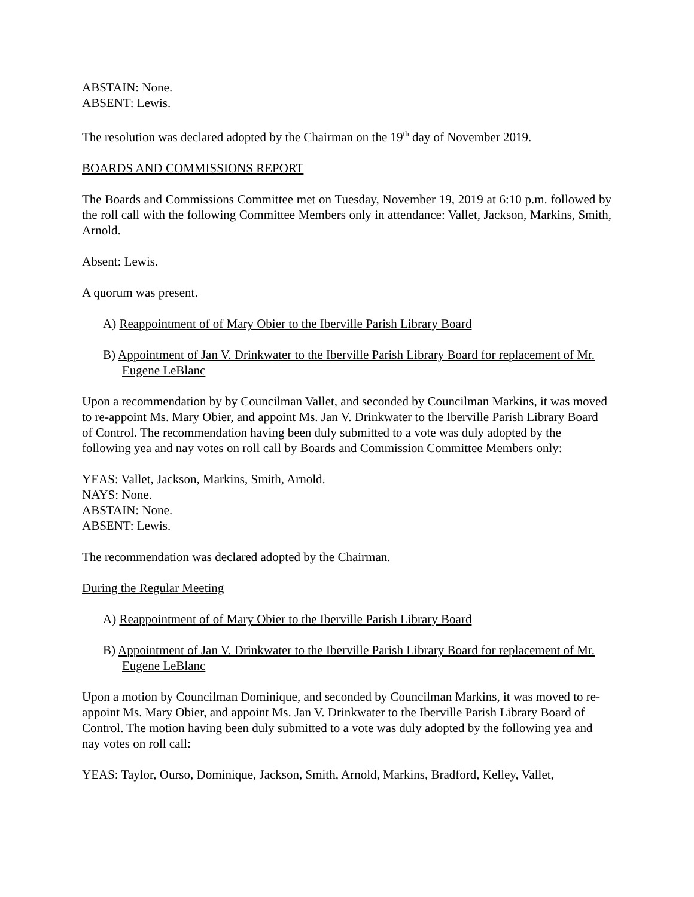ABSTAIN: None.
ABSENT: Lewis.
The resolution was declared adopted by the Chairman on the 19<sup>th</sup> day of November 2019.
BOARDS AND COMMISSIONS REPORT
The Boards and Commissions Committee met on Tuesday, November 19, 2019 at 6:10 p.m. followed by the roll call with the following Committee Members only in attendance: Vallet, Jackson, Markins, Smith, Arnold.
Absent: Lewis.
A quorum was present.
A) Reappointment of of Mary Obier to the Iberville Parish Library Board
B) Appointment of Jan V. Drinkwater to the Iberville Parish Library Board for replacement of Mr. Eugene LeBlanc
Upon a recommendation by by Councilman Vallet, and seconded by Councilman Markins, it was moved to re-appoint Ms. Mary Obier, and appoint Ms. Jan V. Drinkwater to the Iberville Parish Library Board of Control. The recommendation having been duly submitted to a vote was duly adopted by the following yea and nay votes on roll call by Boards and Commission Committee Members only:
YEAS: Vallet, Jackson, Markins, Smith, Arnold.
NAYS: None.
ABSTAIN: None.
ABSENT: Lewis.
The recommendation was declared adopted by the Chairman.
During the Regular Meeting
A) Reappointment of of Mary Obier to the Iberville Parish Library Board
B) Appointment of Jan V. Drinkwater to the Iberville Parish Library Board for replacement of Mr. Eugene LeBlanc
Upon a motion by Councilman Dominique, and seconded by Councilman Markins, it was moved to re-appoint Ms. Mary Obier, and appoint Ms. Jan V. Drinkwater to the Iberville Parish Library Board of Control. The motion having been duly submitted to a vote was duly adopted by the following yea and nay votes on roll call:
YEAS: Taylor, Ourso, Dominique, Jackson, Smith, Arnold, Markins, Bradford, Kelley, Vallet,